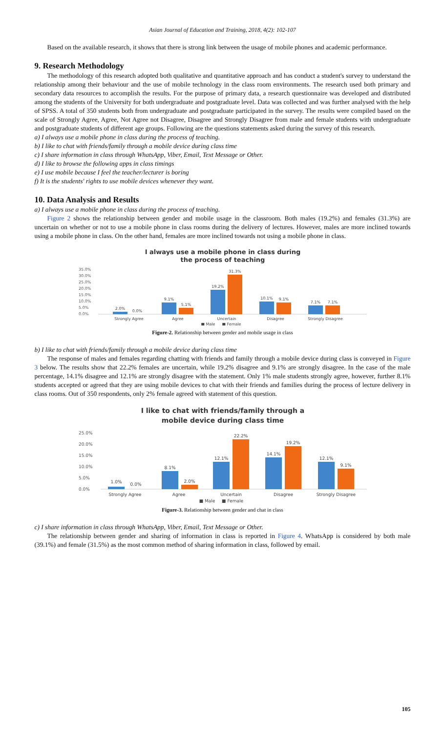Asian Journal of Education and Training, 2018, 4(2): 102-107
Based on the available research, it shows that there is strong link between the usage of mobile phones and academic performance.
9. Research Methodology
The methodology of this research adopted both qualitative and quantitative approach and has conduct a student's survey to understand the relationship among their behaviour and the use of mobile technology in the class room environments. The research used both primary and secondary data resources to accomplish the results. For the purpose of primary data, a research questionnaire was developed and distributed among the students of the University for both undergraduate and postgraduate level. Data was collected and was further analysed with the help of SPSS. A total of 350 students both from undergraduate and postgraduate participated in the survey. The results were compiled based on the scale of Strongly Agree, Agree, Not Agree not Disagree, Disagree and Strongly Disagree from male and female students with undergraduate and postgraduate students of different age groups. Following are the questions statements asked during the survey of this research.
a) I always use a mobile phone in class during the process of teaching.
b) I like to chat with friends/family through a mobile device during class time
c) I share information in class through WhatsApp, Viber, Email, Text Message or Other.
d) I like to browse the following apps in class timings
e) I use mobile because I feel the teacher/lecturer is boring
f) It is the students' rights to use mobile devices whenever they want.
10. Data Analysis and Results
a) I always use a mobile phone in class during the process of teaching.
Figure 2 shows the relationship between gender and mobile usage in the classroom. Both males (19.2%) and females (31.3%) are uncertain on whether or not to use a mobile phone in class rooms during the delivery of lectures. However, males are more inclined towards using a mobile phone in class. On the other hand, females are more inclined towards not using a mobile phone in class.
I always use a mobile phone in class during
the process of teaching
35.0%
30.0%
25.0%
20.0%
15.0%
10.0%
5.0%
0.0%
2.0%
0.0%
9.1%
5.1%
19.2%
31.3%
10.1%
9.1%
7.1%
7.1%
Strongly Agree
Agree
Uncertain
Disagree
Strongly Disagree
■ Male
■ Female
Figure-2. Relationship between gender and mobile usage in class
b) I like to chat with friends/family through a mobile device during class time
The response of males and females regarding chatting with friends and family through a mobile device during class is conveyed in Figure 3 below. The results show that 22.2% females are uncertain, while 19.2% disagree and 9.1% are strongly disagree. In the case of the male percentage, 14.1% disagree and 12.1% are strongly disagree with the statement. Only 1% male students strongly agree, however, further 8.1% students accepted or agreed that they are using mobile devices to chat with their friends and families during the process of lecture delivery in class rooms. Out of 350 respondents, only 2% female agreed with statement of this question.
I like to chat with friends/family through a
mobile device during class time
25.0%
20.0%
15.0%
10.0%
5.0%
0.0%
1.0%
0.0%
8.1%
2.0%
12.1%
22.2%
14.1%
19.2%
12.1%
9.1%
Strongly Agree
Agree
Uncertain
Disagree
Strongly Disagree
■ Male
■ Female
Figure-3. Relationship between gender and chat in class
c) I share information in class through WhatsApp, Viber, Email, Text Message or Other.
The relationship between gender and sharing of information in class is reported in Figure 4. WhatsApp is considered by both male (39.1%) and female (31.5%) as the most common method of sharing information in class, followed by email.
105